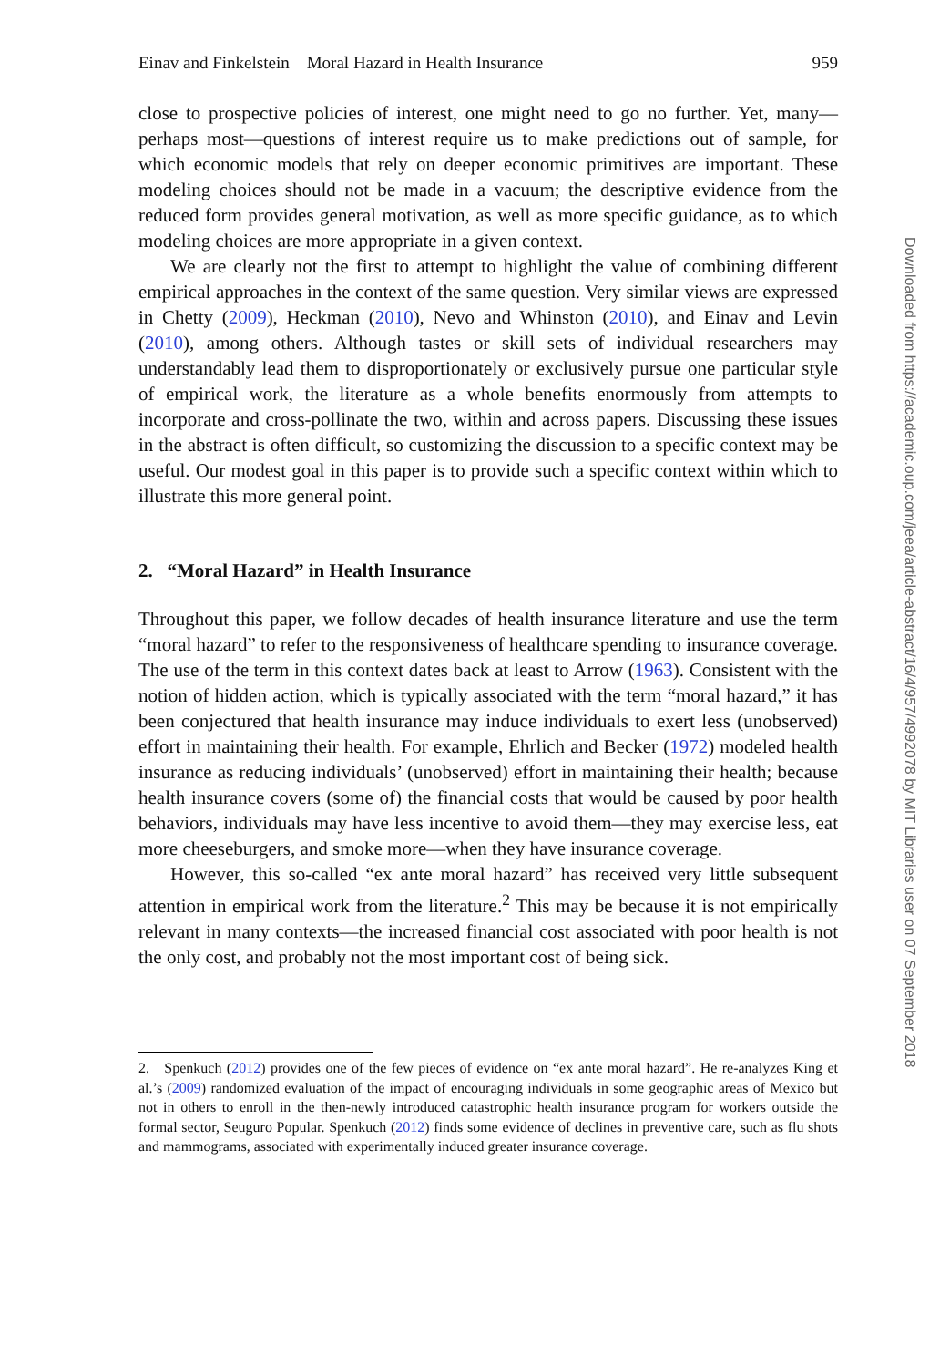Einav and Finkelstein Moral Hazard in Health Insurance 959
close to prospective policies of interest, one might need to go no further. Yet, many—perhaps most—questions of interest require us to make predictions out of sample, for which economic models that rely on deeper economic primitives are important. These modeling choices should not be made in a vacuum; the descriptive evidence from the reduced form provides general motivation, as well as more specific guidance, as to which modeling choices are more appropriate in a given context.
We are clearly not the first to attempt to highlight the value of combining different empirical approaches in the context of the same question. Very similar views are expressed in Chetty (2009), Heckman (2010), Nevo and Whinston (2010), and Einav and Levin (2010), among others. Although tastes or skill sets of individual researchers may understandably lead them to disproportionately or exclusively pursue one particular style of empirical work, the literature as a whole benefits enormously from attempts to incorporate and cross-pollinate the two, within and across papers. Discussing these issues in the abstract is often difficult, so customizing the discussion to a specific context may be useful. Our modest goal in this paper is to provide such a specific context within which to illustrate this more general point.
2. “Moral Hazard” in Health Insurance
Throughout this paper, we follow decades of health insurance literature and use the term “moral hazard” to refer to the responsiveness of healthcare spending to insurance coverage. The use of the term in this context dates back at least to Arrow (1963). Consistent with the notion of hidden action, which is typically associated with the term “moral hazard,” it has been conjectured that health insurance may induce individuals to exert less (unobserved) effort in maintaining their health. For example, Ehrlich and Becker (1972) modeled health insurance as reducing individuals’ (unobserved) effort in maintaining their health; because health insurance covers (some of) the financial costs that would be caused by poor health behaviors, individuals may have less incentive to avoid them—they may exercise less, eat more cheeseburgers, and smoke more—when they have insurance coverage.
However, this so-called “ex ante moral hazard” has received very little subsequent attention in empirical work from the literature.<sup>2</sup> This may be because it is not empirically relevant in many contexts—the increased financial cost associated with poor health is not the only cost, and probably not the most important cost of being sick.
2. Spenkuch (2012) provides one of the few pieces of evidence on “ex ante moral hazard”. He re-analyzes King et al.’s (2009) randomized evaluation of the impact of encouraging individuals in some geographic areas of Mexico but not in others to enroll in the then-newly introduced catastrophic health insurance program for workers outside the formal sector, Seuguro Popular. Spenkuch (2012) finds some evidence of declines in preventive care, such as flu shots and mammograms, associated with experimentally induced greater insurance coverage.
Downloaded from https://academic.oup.com/jeea/article-abstract/16/4/957/4992078 by MIT Libraries user on 07 September 2018